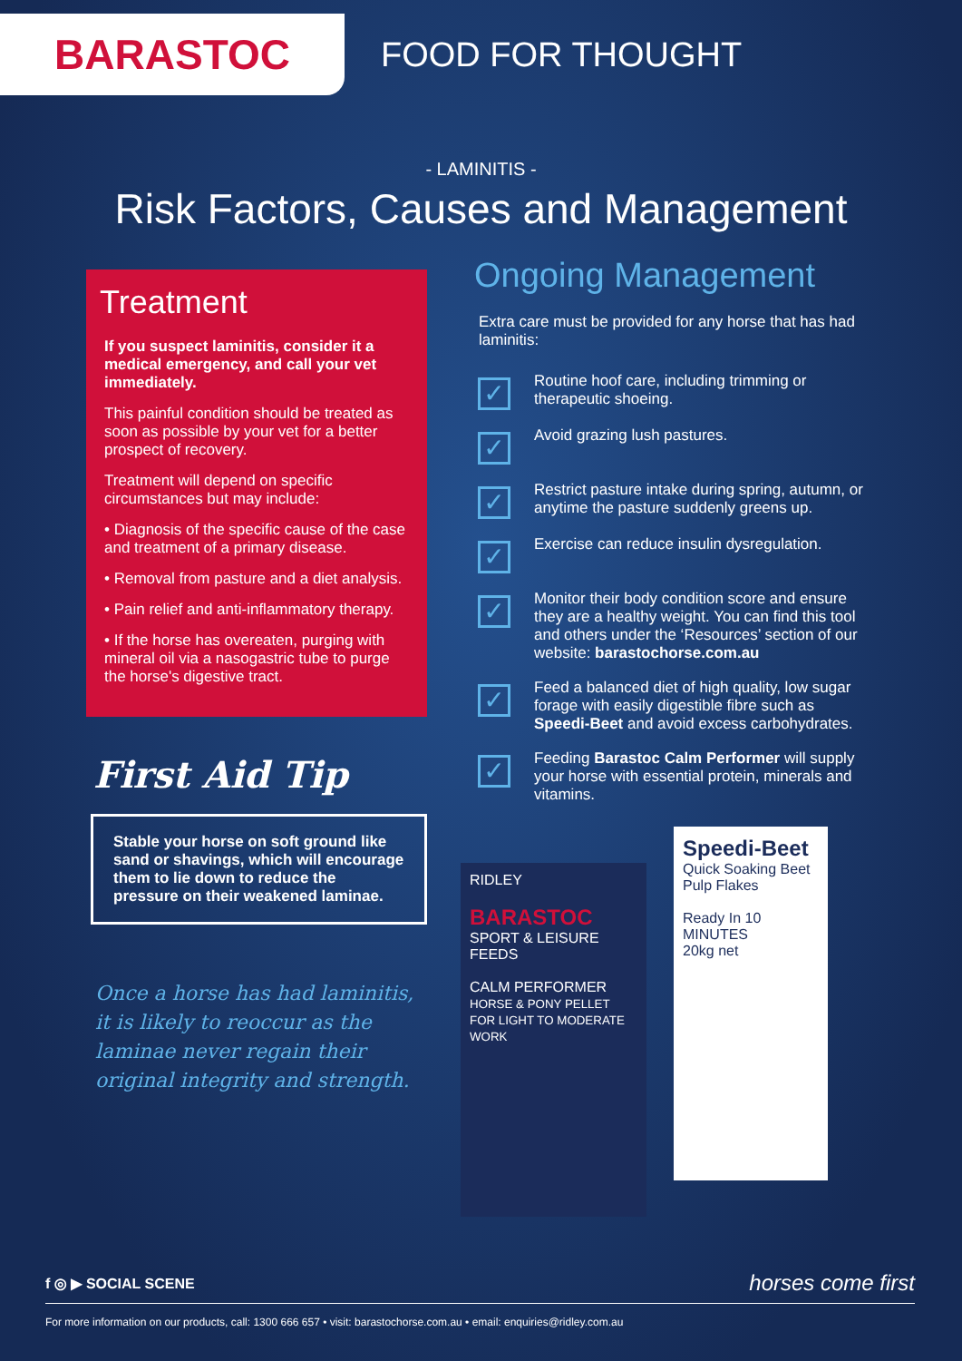BARASTOC
FOOD FOR THOUGHT
- LAMINITIS -
Risk Factors, Causes and Management
Treatment
If you suspect laminitis, consider it a medical emergency, and call your vet immediately.
This painful condition should be treated as soon as possible by your vet for a better prospect of recovery.
Treatment will depend on specific circumstances but may include:
• Diagnosis of the specific cause of the case and treatment of a primary disease.
• Removal from pasture and a diet analysis.
• Pain relief and anti-inflammatory therapy.
• If the horse has overeaten, purging with mineral oil via a nasogastric tube to purge the horse's digestive tract.
First Aid Tip
Stable your horse on soft ground like sand or shavings, which will encourage them to lie down to reduce the pressure on their weakened laminae.
Once a horse has had laminitis, it is likely to reoccur as the laminae never regain their original integrity and strength.
Ongoing Management
Extra care must be provided for any horse that has had laminitis:
✓
Routine hoof care, including trimming or therapeutic shoeing.
✓
Avoid grazing lush pastures.
✓
Restrict pasture intake during spring, autumn, or anytime the pasture suddenly greens up.
✓
Exercise can reduce insulin dysregulation.
✓
Monitor their body condition score and ensure they are a healthy weight. You can find this tool and others under the ‘Resources’ section of our website: barastochorse.com.au
✓
Feed a balanced diet of high quality, low sugar forage with easily digestible fibre such as Speedi-Beet and avoid excess carbohydrates.
✓
Feeding Barastoc Calm Performer will supply your horse with essential protein, minerals and vitamins.
RIDLEY
BARASTOC
SPORT & LEISURE FEEDS
CALM PERFORMER
HORSE & PONY PELLET FOR LIGHT TO MODERATE WORK
Speedi-Beet
Quick Soaking Beet Pulp Flakes
Ready In 10 MINUTES
20kg net
f ◎ ▶ SOCIAL SCENE
horses come first
For more information on our products, call: 1300 666 657 • visit: barastochorse.com.au • email: enquiries@ridley.com.au